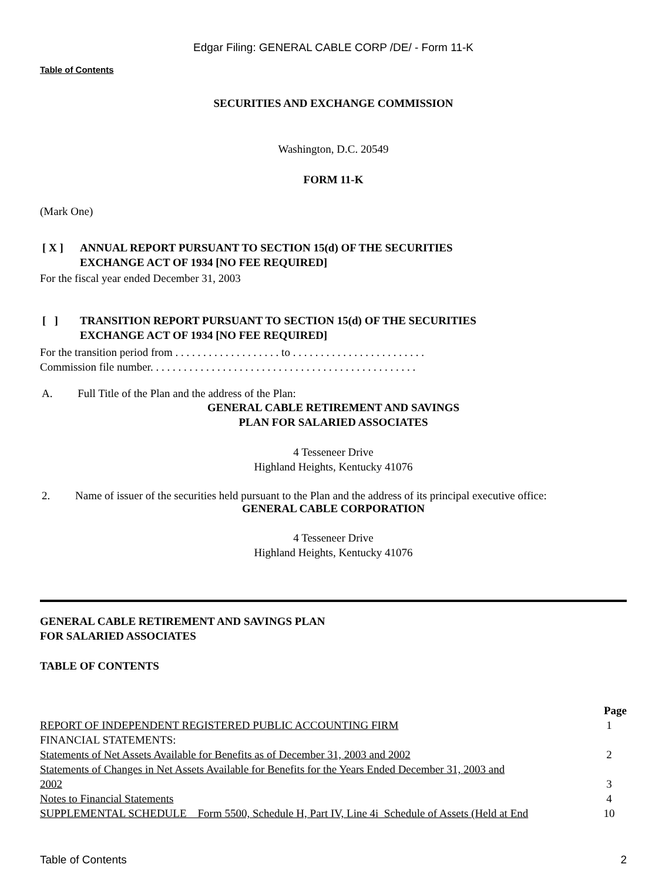Edgar Filing: GENERAL CABLE CORP /DE/ - Form 11-K
Table of Contents
SECURITIES AND EXCHANGE COMMISSION
Washington, D.C. 20549
FORM 11-K
(Mark One)
[ X ] ANNUAL REPORT PURSUANT TO SECTION 15(d) OF THE SECURITIES
EXCHANGE ACT OF 1934 [NO FEE REQUIRED]
For the fiscal year ended December 31, 2003
[ ] TRANSITION REPORT PURSUANT TO SECTION 15(d) OF THE SECURITIES
EXCHANGE ACT OF 1934 [NO FEE REQUIRED]
For the transition period from . . . . . . . . . . . . . . . . . . . to . . . . . . . . . . . . . . . . . . . . . . . .
Commission file number. . . . . . . . . . . . . . . . . . . . . . . . . . . . . . . . . . . . . . . . . . . . . . . .
A. Full Title of the Plan and the address of the Plan:
GENERAL CABLE RETIREMENT AND SAVINGS
PLAN FOR SALARIED ASSOCIATES
4 Tesseneer Drive
Highland Heights, Kentucky 41076
2. Name of issuer of the securities held pursuant to the Plan and the address of its principal executive office:
GENERAL CABLE CORPORATION
4 Tesseneer Drive
Highland Heights, Kentucky 41076
GENERAL CABLE RETIREMENT AND SAVINGS PLAN
FOR SALARIED ASSOCIATES
TABLE OF CONTENTS
| | Page |
| REPORT OF INDEPENDENT REGISTERED PUBLIC ACCOUNTING FIRM | 1 |
| FINANCIAL STATEMENTS: | |
| Statements of Net Assets Available for Benefits as of December 31, 2003 and 2002 | 2 |
| Statements of Changes in Net Assets Available for Benefits for the Years Ended December 31, 2003 and 2002 | 3 |
| Notes to Financial Statements | 4 |
| SUPPLEMENTAL SCHEDULE Form 5500, Schedule H, Part IV, Line 4i Schedule of Assets (Held at End | 10 |
Table of Contents 2